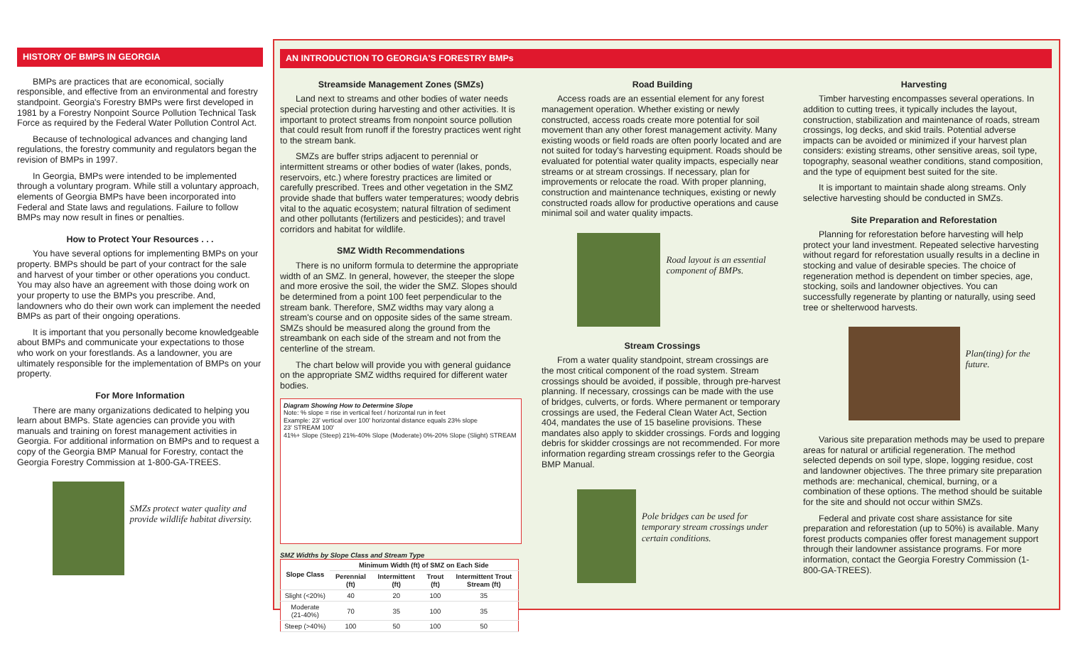HISTORY OF BMPS IN GEORGIA
BMPs are practices that are economical, socially responsible, and effective from an environmental and forestry standpoint. Georgia's Forestry BMPs were first developed in 1981 by a Forestry Nonpoint Source Pollution Technical Task Force as required by the Federal Water Pollution Control Act.
Because of technological advances and changing land regulations, the forestry community and regulators began the revision of BMPs in 1997.
In Georgia, BMPs were intended to be implemented through a voluntary program. While still a voluntary approach, elements of Georgia BMPs have been incorporated into Federal and State laws and regulations. Failure to follow BMPs may now result in fines or penalties.
How to Protect Your Resources . . .
You have several options for implementing BMPs on your property. BMPs should be part of your contract for the sale and harvest of your timber or other operations you conduct. You may also have an agreement with those doing work on your property to use the BMPs you prescribe. And, landowners who do their own work can implement the needed BMPs as part of their ongoing operations.
It is important that you personally become knowledgeable about BMPs and communicate your expectations to those who work on your forestlands. As a landowner, you are ultimately responsible for the implementation of BMPs on your property.
For More Information
There are many organizations dedicated to helping you learn about BMPs. State agencies can provide you with manuals and training on forest management activities in Georgia. For additional information on BMPs and to request a copy of the Georgia BMP Manual for Forestry, contact the Georgia Forestry Commission at 1-800-GA-TREES.
SMZs protect water quality and provide wildlife habitat diversity.
AN INTRODUCTION TO GEORGIA'S FORESTRY BMPs
Streamside Management Zones (SMZs)
Land next to streams and other bodies of water needs special protection during harvesting and other activities. It is important to protect streams from nonpoint source pollution that could result from runoff if the forestry practices went right to the stream bank.
SMZs are buffer strips adjacent to perennial or intermittent streams or other bodies of water (lakes, ponds, reservoirs, etc.) where forestry practices are limited or carefully prescribed. Trees and other vegetation in the SMZ provide shade that buffers water temperatures; woody debris vital to the aquatic ecosystem; natural filtration of sediment and other pollutants (fertilizers and pesticides); and travel corridors and habitat for wildlife.
SMZ Width Recommendations
There is no uniform formula to determine the appropriate width of an SMZ. In general, however, the steeper the slope and more erosive the soil, the wider the SMZ. Slopes should be determined from a point 100 feet perpendicular to the stream bank. Therefore, SMZ widths may vary along a stream's course and on opposite sides of the same stream. SMZs should be measured along the ground from the streambank on each side of the stream and not from the centerline of the stream.
The chart below will provide you with general guidance on the appropriate SMZ widths required for different water bodies.
Diagram Showing How to Determine Slope
Note: % slope = rise in vertical feet / horizontal run in feet
Example: 23' vertical over 100' horizontal distance equals 23% slope
23' STREAM 100'
41%+ Slope (Steep) 21%-40% Slope (Moderate) 0%-20% Slope (Slight) STREAM
SMZ Widths by Slope Class and Stream Type
| Slope Class | Minimum Width (ft) of SMZ on Each Side | | | |
| --- | --- | --- | --- | --- |
| | Perennial (ft) | Intermittent (ft) | Trout (ft) | Intermittent Trout Stream (ft) |
| Slight (<20%) | 40 | 20 | 100 | 35 |
| Moderate (21-40%) | 70 | 35 | 100 | 35 |
| Steep (>40%) | 100 | 50 | 100 | 50 |
Road Building
Access roads are an essential element for any forest management operation. Whether existing or newly constructed, access roads create more potential for soil movement than any other forest management activity. Many existing woods or field roads are often poorly located and are not suited for today's harvesting equipment. Roads should be evaluated for potential water quality impacts, especially near streams or at stream crossings. If necessary, plan for improvements or relocate the road. With proper planning, construction and maintenance techniques, existing or newly constructed roads allow for productive operations and cause minimal soil and water quality impacts.
Road layout is an essential component of BMPs.
Stream Crossings
From a water quality standpoint, stream crossings are the most critical component of the road system. Stream crossings should be avoided, if possible, through pre-harvest planning. If necessary, crossings can be made with the use of bridges, culverts, or fords. Where permanent or temporary crossings are used, the Federal Clean Water Act, Section 404, mandates the use of 15 baseline provisions. These mandates also apply to skidder crossings. Fords and logging debris for skidder crossings are not recommended. For more information regarding stream crossings refer to the Georgia BMP Manual.
Pole bridges can be used for temporary stream crossings under certain conditions.
Harvesting
Timber harvesting encompasses several operations. In addition to cutting trees, it typically includes the layout, construction, stabilization and maintenance of roads, stream crossings, log decks, and skid trails. Potential adverse impacts can be avoided or minimized if your harvest plan considers: existing streams, other sensitive areas, soil type, topography, seasonal weather conditions, stand composition, and the type of equipment best suited for the site.
It is important to maintain shade along streams. Only selective harvesting should be conducted in SMZs.
Site Preparation and Reforestation
Planning for reforestation before harvesting will help protect your land investment. Repeated selective harvesting without regard for reforestation usually results in a decline in stocking and value of desirable species. The choice of regeneration method is dependent on timber species, age, stocking, soils and landowner objectives. You can successfully regenerate by planting or naturally, using seed tree or shelterwood harvests.
Plan(ting) for the future.
Various site preparation methods may be used to prepare areas for natural or artificial regeneration. The method selected depends on soil type, slope, logging residue, cost and landowner objectives. The three primary site preparation methods are: mechanical, chemical, burning, or a combination of these options. The method should be suitable for the site and should not occur within SMZs.
Federal and private cost share assistance for site preparation and reforestation (up to 50%) is available. Many forest products companies offer forest management support through their landowner assistance programs. For more information, contact the Georgia Forestry Commission (1-800-GA-TREES).